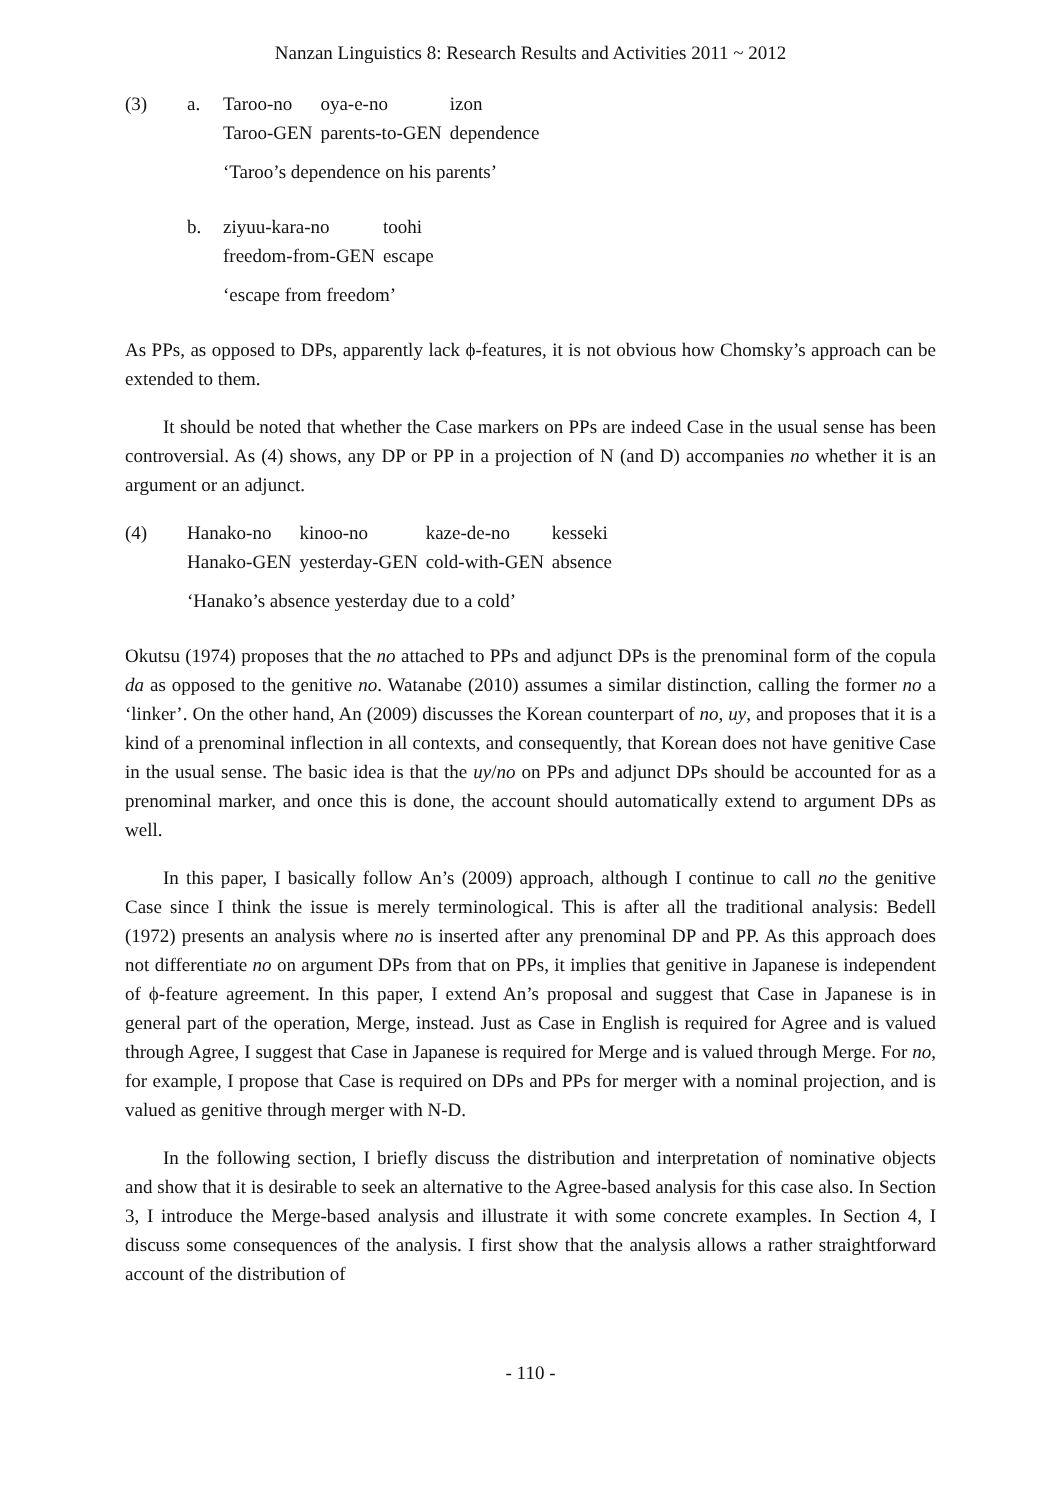Nanzan Linguistics 8: Research Results and Activities 2011 ~ 2012
(3) a.
| Taroo-no | oya-e-no | izon |
| Taroo-GEN | parents-to-GEN | dependence |
‘Taroo’s dependence on his parents’
b.
| ziyuu-kara-no | toohi |
| freedom-from-GEN | escape |
‘escape from freedom’
As PPs, as opposed to DPs, apparently lack ϕ-features, it is not obvious how Chomsky’s approach can be extended to them.
It should be noted that whether the Case markers on PPs are indeed Case in the usual sense has been controversial. As (4) shows, any DP or PP in a projection of N (and D) accompanies no whether it is an argument or an adjunct.
(4)
| Hanako-no | kinoo-no | kaze-de-no | kesseki |
| Hanako-GEN | yesterday-GEN | cold-with-GEN | absence |
‘Hanako’s absence yesterday due to a cold’
Okutsu (1974) proposes that the no attached to PPs and adjunct DPs is the prenominal form of the copula da as opposed to the genitive no. Watanabe (2010) assumes a similar distinction, calling the former no a ‘linker’. On the other hand, An (2009) discusses the Korean counterpart of no, uy, and proposes that it is a kind of a prenominal inflection in all contexts, and consequently, that Korean does not have genitive Case in the usual sense. The basic idea is that the uy/no on PPs and adjunct DPs should be accounted for as a prenominal marker, and once this is done, the account should automatically extend to argument DPs as well.
In this paper, I basically follow An’s (2009) approach, although I continue to call no the genitive Case since I think the issue is merely terminological. This is after all the traditional analysis: Bedell (1972) presents an analysis where no is inserted after any prenominal DP and PP. As this approach does not differentiate no on argument DPs from that on PPs, it implies that genitive in Japanese is independent of ϕ-feature agreement. In this paper, I extend An’s proposal and suggest that Case in Japanese is in general part of the operation, Merge, instead. Just as Case in English is required for Agree and is valued through Agree, I suggest that Case in Japanese is required for Merge and is valued through Merge. For no, for example, I propose that Case is required on DPs and PPs for merger with a nominal projection, and is valued as genitive through merger with N-D.
In the following section, I briefly discuss the distribution and interpretation of nominative objects and show that it is desirable to seek an alternative to the Agree-based analysis for this case also. In Section 3, I introduce the Merge-based analysis and illustrate it with some concrete examples. In Section 4, I discuss some consequences of the analysis. I first show that the analysis allows a rather straightforward account of the distribution of
- 110 -